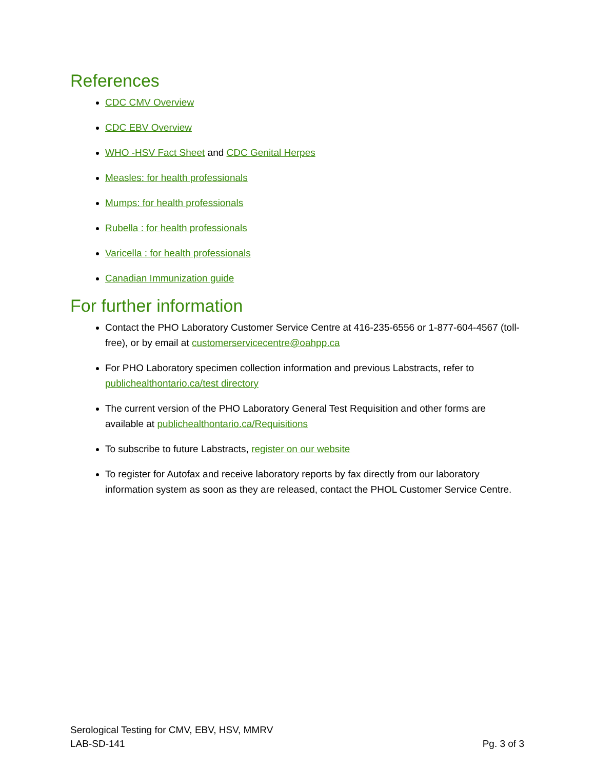References
CDC CMV Overview
CDC EBV Overview
WHO -HSV Fact Sheet and CDC Genital Herpes
Measles: for health professionals
Mumps: for health professionals
Rubella : for health professionals
Varicella : for health professionals
Canadian Immunization guide
For further information
Contact the PHO Laboratory Customer Service Centre at 416-235-6556 or 1-877-604-4567 (toll-free), or by email at customerservicecentre@oahpp.ca
For PHO Laboratory specimen collection information and previous Labstracts, refer to publichealthontario.ca/test directory
The current version of the PHO Laboratory General Test Requisition and other forms are available at publichealthontario.ca/Requisitions
To subscribe to future Labstracts, register on our website
To register for Autofax and receive laboratory reports by fax directly from our laboratory information system as soon as they are released, contact the PHOL Customer Service Centre.
Serological Testing for CMV, EBV, HSV, MMRV
LAB-SD-141 Pg. 3 of 3